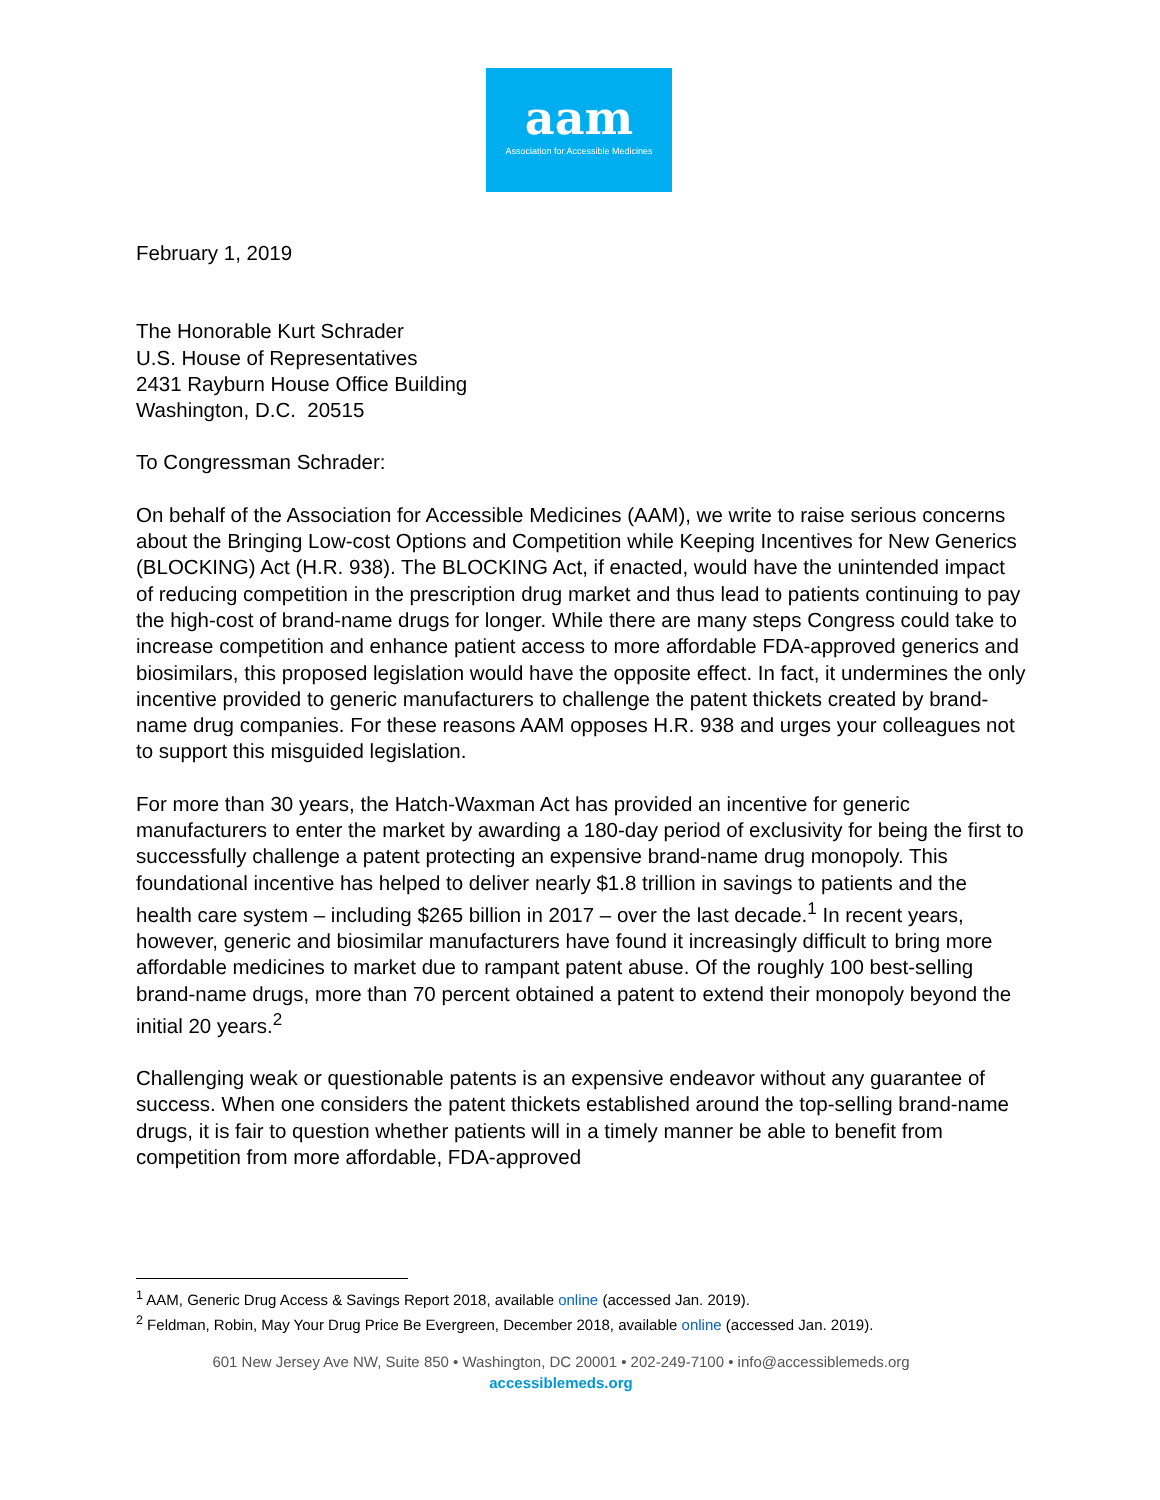aam
Association for Accessible Medicines
February 1, 2019
The Honorable Kurt Schrader
U.S. House of Representatives
2431 Rayburn House Office Building
Washington, D.C. 20515
To Congressman Schrader:
On behalf of the Association for Accessible Medicines (AAM), we write to raise serious concerns about the Bringing Low-cost Options and Competition while Keeping Incentives for New Generics (BLOCKING) Act (H.R. 938). The BLOCKING Act, if enacted, would have the unintended impact of reducing competition in the prescription drug market and thus lead to patients continuing to pay the high-cost of brand-name drugs for longer. While there are many steps Congress could take to increase competition and enhance patient access to more affordable FDA-approved generics and biosimilars, this proposed legislation would have the opposite effect. In fact, it undermines the only incentive provided to generic manufacturers to challenge the patent thickets created by brand-name drug companies. For these reasons AAM opposes H.R. 938 and urges your colleagues not to support this misguided legislation.
For more than 30 years, the Hatch-Waxman Act has provided an incentive for generic manufacturers to enter the market by awarding a 180-day period of exclusivity for being the first to successfully challenge a patent protecting an expensive brand-name drug monopoly. This foundational incentive has helped to deliver nearly $1.8 trillion in savings to patients and the health care system – including $265 billion in 2017 – over the last decade.<sup>1</sup> In recent years, however, generic and biosimilar manufacturers have found it increasingly difficult to bring more affordable medicines to market due to rampant patent abuse. Of the roughly 100 best-selling brand-name drugs, more than 70 percent obtained a patent to extend their monopoly beyond the initial 20 years.<sup>2</sup>
Challenging weak or questionable patents is an expensive endeavor without any guarantee of success. When one considers the patent thickets established around the top-selling brand-name drugs, it is fair to question whether patients will in a timely manner be able to benefit from competition from more affordable, FDA-approved
<sup>1</sup> AAM, Generic Drug Access & Savings Report 2018, available online (accessed Jan. 2019).
<sup>2</sup> Feldman, Robin, May Your Drug Price Be Evergreen, December 2018, available online (accessed Jan. 2019).
601 New Jersey Ave NW, Suite 850 • Washington, DC 20001 • 202-249-7100 • info@accessiblemeds.org
accessiblemeds.org